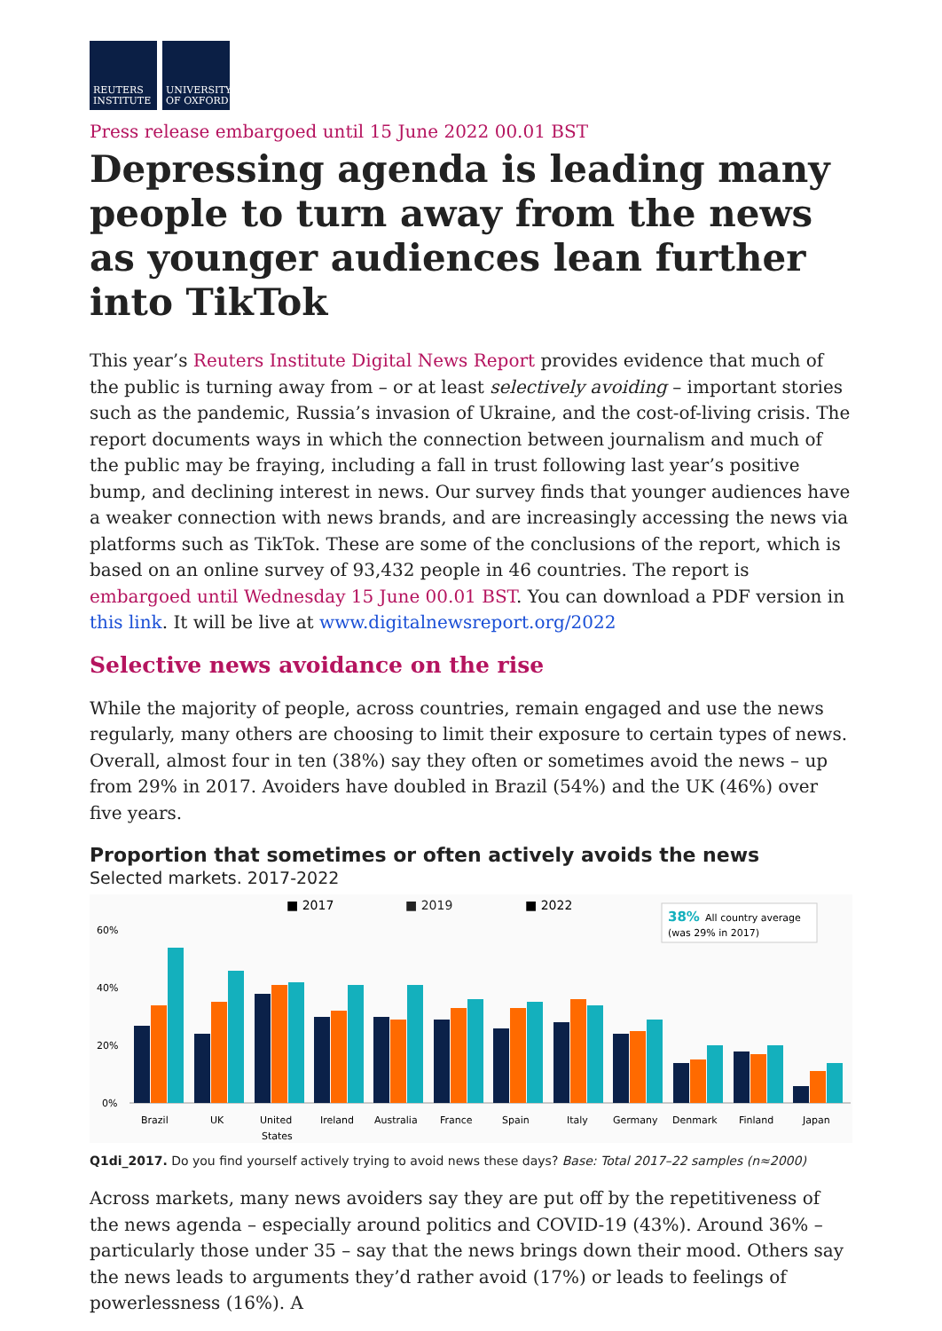REUTERS INSTITUTE
UNIVERSITY OF OXFORD
Press release embargoed until 15 June 2022 00.01 BST
Depressing agenda is leading many people to turn away from the news as younger audiences lean further into TikTok
This year’s Reuters Institute Digital News Report provides evidence that much of the public is turning away from – or at least selectively avoiding – important stories such as the pandemic, Russia’s invasion of Ukraine, and the cost-of-living crisis. The report documents ways in which the connection between journalism and much of the public may be fraying, including a fall in trust following last year’s positive bump, and declining interest in news. Our survey finds that younger audiences have a weaker connection with news brands, and are increasingly accessing the news via platforms such as TikTok. These are some of the conclusions of the report, which is based on an online survey of 93,432 people in 46 countries. The report is embargoed until Wednesday 15 June 00.01 BST. You can download a PDF version in this link. It will be live at www.digitalnewsreport.org/2022
Selective news avoidance on the rise
While the majority of people, across countries, remain engaged and use the news regularly, many others are choosing to limit their exposure to certain types of news. Overall, almost four in ten (38%) say they often or sometimes avoid the news – up from 29% in 2017. Avoiders have doubled in Brazil (54%) and the UK (46%) over five years.
Proportion that sometimes or often actively avoids the news
Selected markets. 2017-2022
■ 2017
■ 2019
■ 2022
38%
All country average
(was 29% in 2017)
60%
40%
20%
0%
Brazil
UK
United
States
Ireland
Australia
France
Spain
Italy
Germany
Denmark
Finland
Japan
Q1di_2017. Do you find yourself actively trying to avoid news these days? Base: Total 2017–22 samples (n≈2000)
Across markets, many news avoiders say they are put off by the repetitiveness of the news agenda – especially around politics and COVID-19 (43%). Around 36% – particularly those under 35 – say that the news brings down their mood. Others say the news leads to arguments they’d rather avoid (17%) or leads to feelings of powerlessness (16%). A